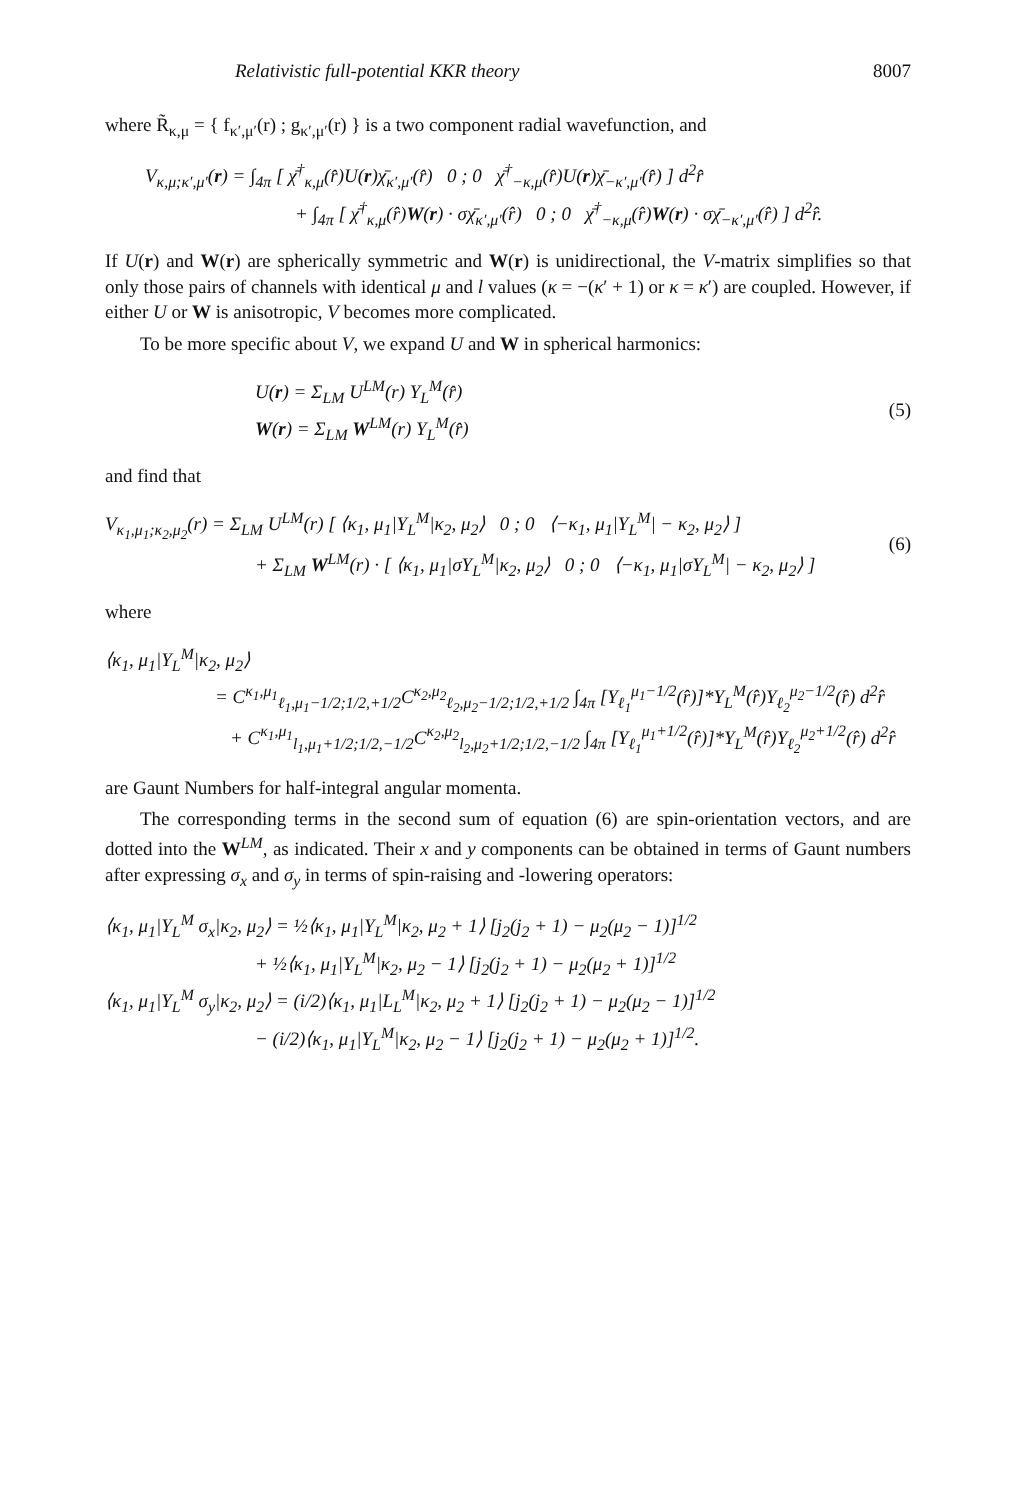Relativistic full-potential KKR theory 8007
where R̃<sub>κ,μ</sub> = { f<sub>κ′,μ′</sub>(r) ; g<sub>κ′,μ′</sub>(r) } is a two component radial wavefunction, and
V<sub>κ,μ;κ′,μ′</sub>(r) = ∫<sub>4π</sub> [ χ̄<sup>†</sup><sub>κ,μ</sub>(r̂)U(r)χ̄<sub>κ′,μ′</sub>(r̂) 0 ; 0 χ̄<sup>†</sup><sub>−κ,μ</sub>(r̂)U(r)χ̄<sub>−κ′,μ′</sub>(r̂) ] d<sup>2</sup>r̂
+ ∫<sub>4π</sub> [ χ̄<sup>†</sup><sub>κ,μ</sub>(r̂)W(r) · σχ̄<sub>κ′,μ′</sub>(r̂) 0 ; 0 χ̄<sup>†</sup><sub>−κ,μ</sub>(r̂)W(r) · σχ̄<sub>−κ′,μ′</sub>(r̂) ] d<sup>2</sup>r̂.
If U(r) and W(r) are spherically symmetric and W(r) is unidirectional, the V-matrix simplifies so that only those pairs of channels with identical μ and l values (κ = −(κ′ + 1) or κ = κ′) are coupled. However, if either U or W is anisotropic, V becomes more complicated.
To be more specific about V, we expand U and W in spherical harmonics:
U(r) = Σ<sub>LM</sub> U<sup>LM</sup>(r) Y<sub>L</sub><sup>M</sup>(r̂)
W(r) = Σ<sub>LM</sub> W<sup>LM</sup>(r) Y<sub>L</sub><sup>M</sup>(r̂)
(5)
and find that
V<sub>κ<sub>1</sub>,μ<sub>1</sub>;κ<sub>2</sub>,μ<sub>2</sub></sub>(r) = Σ<sub>LM</sub> U<sup>LM</sup>(r) [ ⟨κ<sub>1</sub>, μ<sub>1</sub>|Y<sub>L</sub><sup>M</sup>|κ<sub>2</sub>, μ<sub>2</sub>⟩ 0 ; 0 ⟨−κ<sub>1</sub>, μ<sub>1</sub>|Y<sub>L</sub><sup>M</sup>| − κ<sub>2</sub>, μ<sub>2</sub>⟩ ]
+ Σ<sub>LM</sub> W<sup>LM</sup>(r) · [ ⟨κ<sub>1</sub>, μ<sub>1</sub>|σY<sub>L</sub><sup>M</sup>|κ<sub>2</sub>, μ<sub>2</sub>⟩ 0 ; 0 ⟨−κ<sub>1</sub>, μ<sub>1</sub>|σY<sub>L</sub><sup>M</sup>| − κ<sub>2</sub>, μ<sub>2</sub>⟩ ]
(6)
where
⟨κ<sub>1</sub>, μ<sub>1</sub>|Y<sub>L</sub><sup>M</sup>|κ<sub>2</sub>, μ<sub>2</sub>⟩
= C<sup>κ<sub>1</sub>,μ<sub>1</sub></sup><sub>ℓ<sub>1</sub>,μ<sub>1</sub>−1/2;1/2,+1/2</sub>C<sup>κ<sub>2</sub>,μ<sub>2</sub></sup><sub>ℓ<sub>2</sub>,μ<sub>2</sub>−1/2;1/2,+1/2</sub> ∫<sub>4π</sub> [Y<sub>ℓ<sub>1</sub></sub><sup>μ<sub>1</sub>−1/2</sup>(r̂)]*Y<sub>L</sub><sup>M</sup>(r̂)Y<sub>ℓ<sub>2</sub></sub><sup>μ<sub>2</sub>−1/2</sup>(r̂) d<sup>2</sup>r̂
+ C<sup>κ<sub>1</sub>,μ<sub>1</sub></sup><sub>l<sub>1</sub>,μ<sub>1</sub>+1/2;1/2,−1/2</sub>C<sup>κ<sub>2</sub>,μ<sub>2</sub></sup><sub>l<sub>2</sub>,μ<sub>2</sub>+1/2;1/2,−1/2</sub> ∫<sub>4π</sub> [Y<sub>ℓ<sub>1</sub></sub><sup>μ<sub>1</sub>+1/2</sup>(r̂)]*Y<sub>L</sub><sup>M</sup>(r̂)Y<sub>ℓ<sub>2</sub></sub><sup>μ<sub>2</sub>+1/2</sup>(r̂) d<sup>2</sup>r̂
are Gaunt Numbers for half-integral angular momenta.
The corresponding terms in the second sum of equation (6) are spin-orientation vectors, and are dotted into the W<sup>LM</sup>, as indicated. Their x and y components can be obtained in terms of Gaunt numbers after expressing σ<sub>x</sub> and σ<sub>y</sub> in terms of spin-raising and -lowering operators:
⟨κ<sub>1</sub>, μ<sub>1</sub>|Y<sub>L</sub><sup>M</sup> σ<sub>x</sub>|κ<sub>2</sub>, μ<sub>2</sub>⟩ = ½⟨κ<sub>1</sub>, μ<sub>1</sub>|Y<sub>L</sub><sup>M</sup>|κ<sub>2</sub>, μ<sub>2</sub> + 1⟩ [j<sub>2</sub>(j<sub>2</sub> + 1) − μ<sub>2</sub>(μ<sub>2</sub> − 1)]<sup>1/2</sup>
+ ½⟨κ<sub>1</sub>, μ<sub>1</sub>|Y<sub>L</sub><sup>M</sup>|κ<sub>2</sub>, μ<sub>2</sub> − 1⟩ [j<sub>2</sub>(j<sub>2</sub> + 1) − μ<sub>2</sub>(μ<sub>2</sub> + 1)]<sup>1/2</sup>
⟨κ<sub>1</sub>, μ<sub>1</sub>|Y<sub>L</sub><sup>M</sup> σ<sub>y</sub>|κ<sub>2</sub>, μ<sub>2</sub>⟩ = (i/2)⟨κ<sub>1</sub>, μ<sub>1</sub>|L<sub>L</sub><sup>M</sup>|κ<sub>2</sub>, μ<sub>2</sub> + 1⟩ [j<sub>2</sub>(j<sub>2</sub> + 1) − μ<sub>2</sub>(μ<sub>2</sub> − 1)]<sup>1/2</sup>
− (i/2)⟨κ<sub>1</sub>, μ<sub>1</sub>|Y<sub>L</sub><sup>M</sup>|κ<sub>2</sub>, μ<sub>2</sub> − 1⟩ [j<sub>2</sub>(j<sub>2</sub> + 1) − μ<sub>2</sub>(μ<sub>2</sub> + 1)]<sup>1/2</sup>.